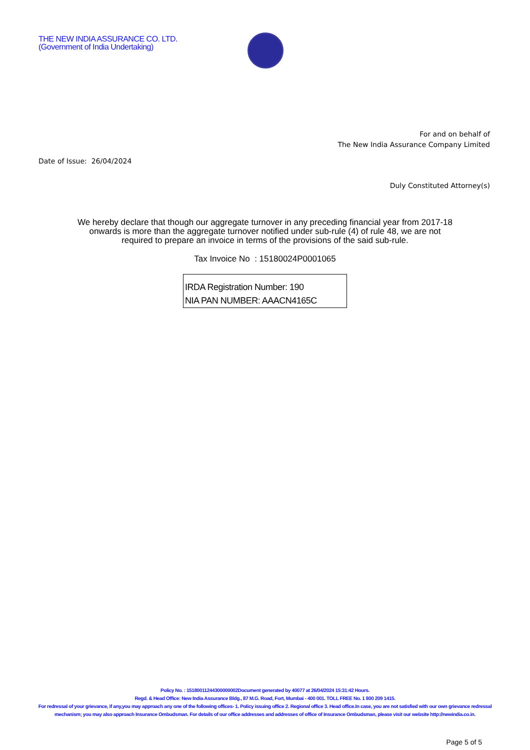THE NEW INDIA ASSURANCE CO. LTD.
(Government of India Undertaking)
For and on behalf of
The New India Assurance Company Limited
Date of Issue: 26/04/2024
Duly Constituted Attorney(s)
We hereby declare that though our aggregate turnover in any preceding financial year from 2017-18 onwards is more than the aggregate turnover notified under sub-rule (4) of rule 48, we are not required to prepare an invoice in terms of the provisions of the said sub-rule.
Tax Invoice No : 15180024P0001065
IRDA Registration Number: 190
NIA PAN NUMBER: AAACN4165C
Policy No. : 15180011244300000002Document generated by 40077 at 26/04/2024 15:31:42 Hours.
Regd. & Head Office: New India Assurance Bldg., 87 M.G. Road, Fort, Mumbai - 400 001. TOLL FREE No. 1 800 209 1415.
For redressal of your grievance, if any,you may approach any one of the following offices- 1. Policy issuing office 2. Regional office 3. Head office.In case, you are not satisfied with our own grievance redressal mechanism; you may also approach Insurance Ombudsman. For details of our office addresses and addresses of office of Insurance Ombudsman, please visit our website http://newindia.co.in.
Page 5 of 5